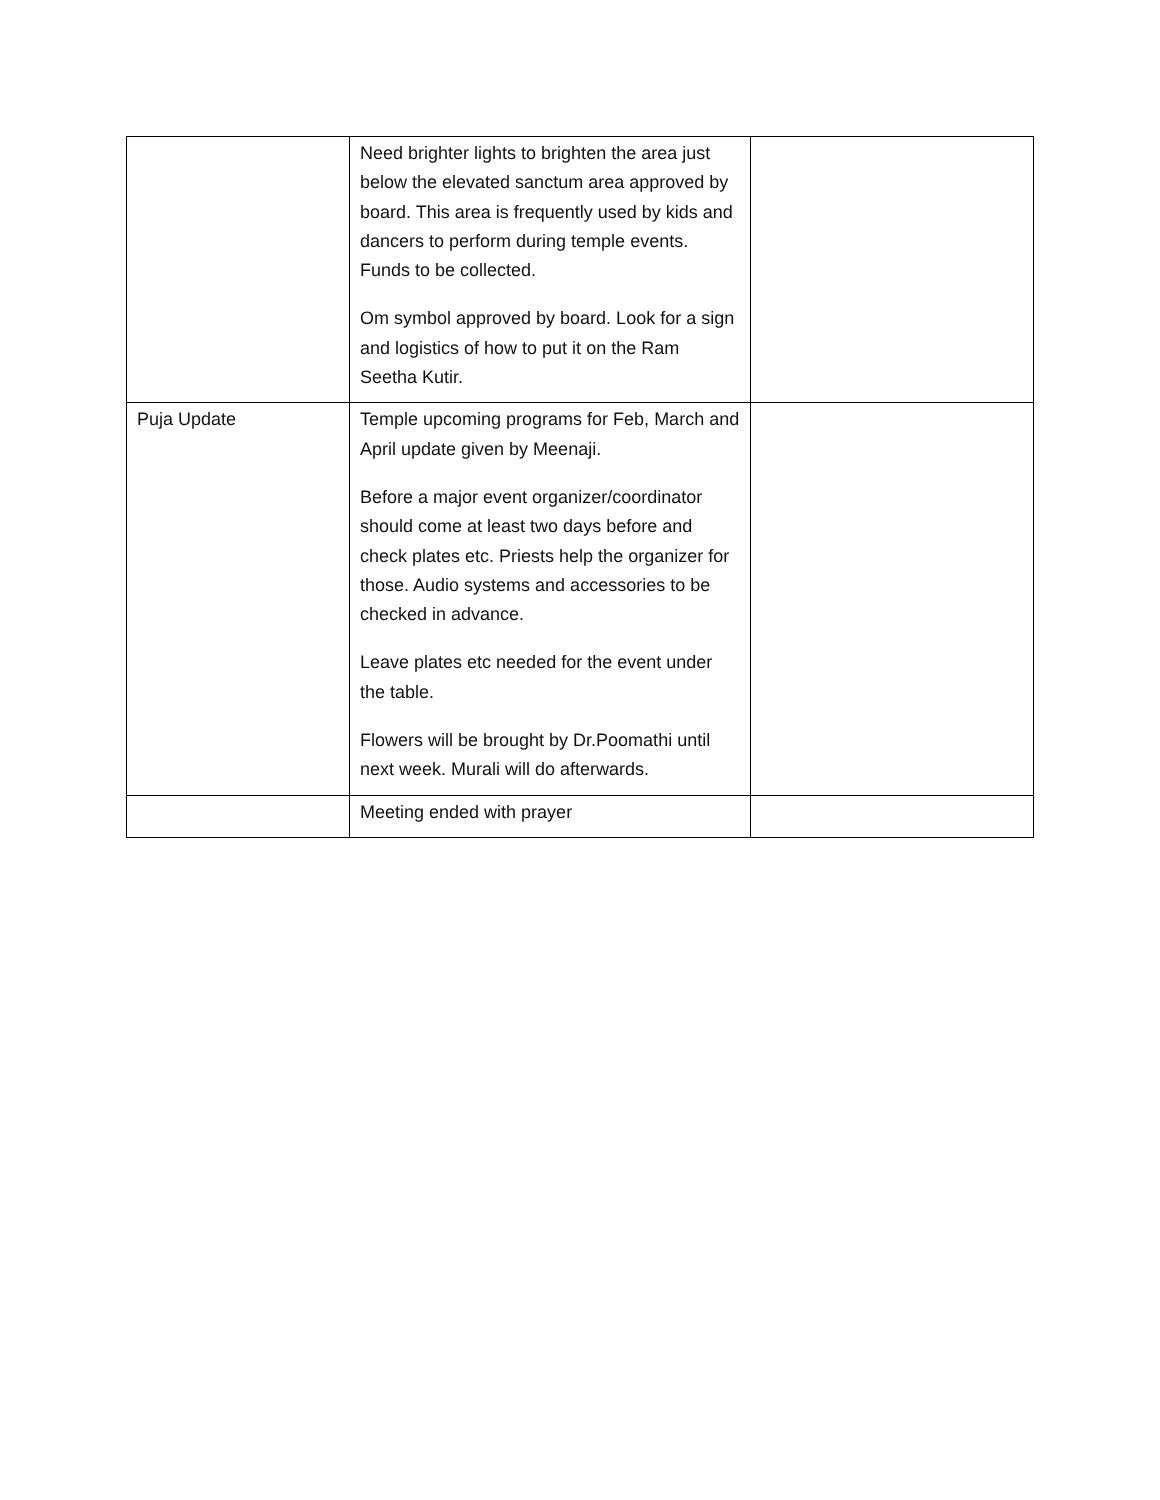| | Need brighter lights to brighten the area just below the elevated sanctum area approved by board. This area is frequently used by kids and dancers to perform during temple events. Funds to be collected. Om symbol approved by board. Look for a sign and logistics of how to put it on the Ram Seetha Kutir. | |
| Puja Update | Temple upcoming programs for Feb, March and April update given by Meenaji. Before a major event organizer/coordinator should come at least two days before and check plates etc. Priests help the organizer for those. Audio systems and accessories to be checked in advance. Leave plates etc needed for the event under the table. Flowers will be brought by Dr.Poomathi until next week. Murali will do afterwards. | |
| | Meeting ended with prayer | |